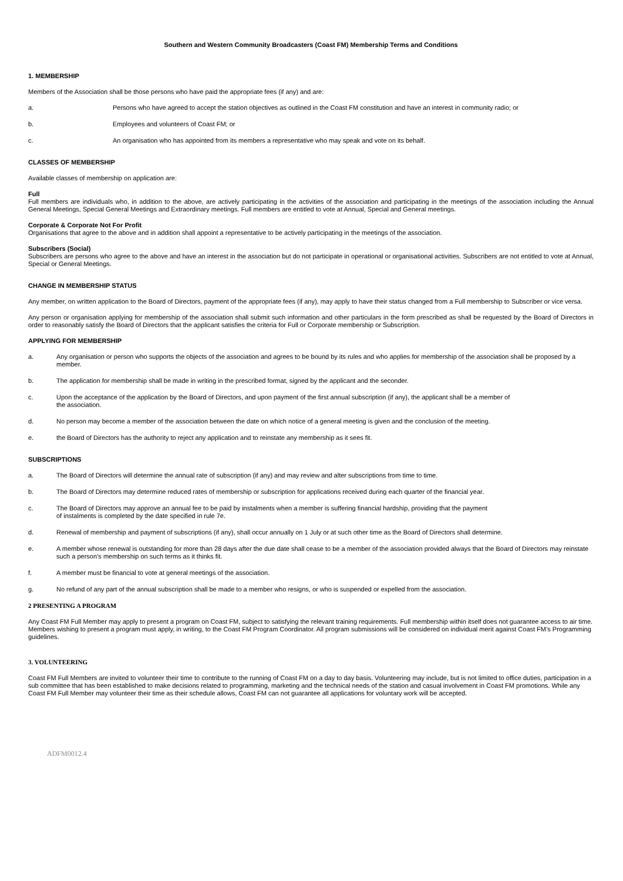Southern and Western Community Broadcasters (Coast FM) Membership Terms and Conditions
1. MEMBERSHIP
Members of the Association shall be those persons who have paid the appropriate fees (if any) and are:
a. Persons who have agreed to accept the station objectives as outlined in the Coast FM constitution and have an interest in community radio; or
b. Employees and volunteers of Coast FM; or
c. An organisation who has appointed from its members a representative who may speak and vote on its behalf.
CLASSES OF MEMBERSHIP
Available classes of membership on application are:
Full
Full members are individuals who, in addition to the above, are actively participating in the activities of the association and participating in the meetings of the association including the Annual General Meetings, Special General Meetings and Extraordinary meetings. Full members are entitled to vote at Annual, Special and General meetings.
Corporate & Corporate Not For Profit
Organisations that agree to the above and in addition shall appoint a representative to be actively participating in the meetings of the association.
Subscribers (Social)
Subscribers are persons who agree to the above and have an interest in the association but do not participate in operational or organisational activities. Subscribers are not entitled to vote at Annual, Special or General Meetings.
CHANGE IN MEMBERSHIP STATUS
Any member, on written application to the Board of Directors, payment of the appropriate fees (if any), may apply to have their status changed from a Full membership to Subscriber or vice versa.
Any person or organisation applying for membership of the association shall submit such information and other particulars in the form prescribed as shall be requested by the Board of Directors in order to reasonably satisfy the Board of Directors that the applicant satisfies the criteria for Full or Corporate membership or Subscription.
APPLYING FOR MEMBERSHIP
a. Any organisation or person who supports the objects of the association and agrees to be bound by its rules and who applies for membership of the association shall be proposed by a member.
b. The application for membership shall be made in writing in the prescribed format, signed by the applicant and the seconder.
c. Upon the acceptance of the application by the Board of Directors, and upon payment of the first annual subscription (if any), the applicant shall be a member of
the association.
d. No person may become a member of the association between the date on which notice of a general meeting is given and the conclusion of the meeting.
e. the Board of Directors has the authority to reject any application and to reinstate any membership as it sees fit.
SUBSCRIPTIONS
a. The Board of Directors will determine the annual rate of subscription (if any) and may review and alter subscriptions from time to time.
b. The Board of Directors may determine reduced rates of membership or subscription for applications received during each quarter of the financial year.
c. The Board of Directors may approve an annual fee to be paid by instalments when a member is suffering financial hardship, providing that the payment
of instalments is completed by the date specified in rule 7e.
d. Renewal of membership and payment of subscriptions (if any), shall occur annually on 1 July or at such other time as the Board of Directors shall determine.
e. A member whose renewal is outstanding for more than 28 days after the due date shall cease to be a member of the association provided always that the Board of Directors may reinstate such a person’s membership on such terms as it thinks fit.
f. A member must be financial to vote at general meetings of the association.
g. No refund of any part of the annual subscription shall be made to a member who resigns, or who is suspended or expelled from the association.
2 PRESENTING A PROGRAM
Any Coast FM Full Member may apply to present a program on Coast FM, subject to satisfying the relevant training requirements. Full membership within itself does not guarantee access to air time. Members wishing to present a program must apply, in writing, to the Coast FM Program Coordinator. All program submissions will be considered on individual merit against Coast FM’s Programming guidelines.
3. VOLUNTEERING
Coast FM Full Members are invited to volunteer their time to contribute to the running of Coast FM on a day to day basis. Volunteering may include, but is not limited to office duties, participation in a sub committee that has been established to make decisions related to programming, marketing and the technical needs of the station and casual involvement in Coast FM promotions. While any Coast FM Full Member may volunteer their time as their schedule allows, Coast FM can not guarantee all applications for voluntary work will be accepted.
ADFM0012.4